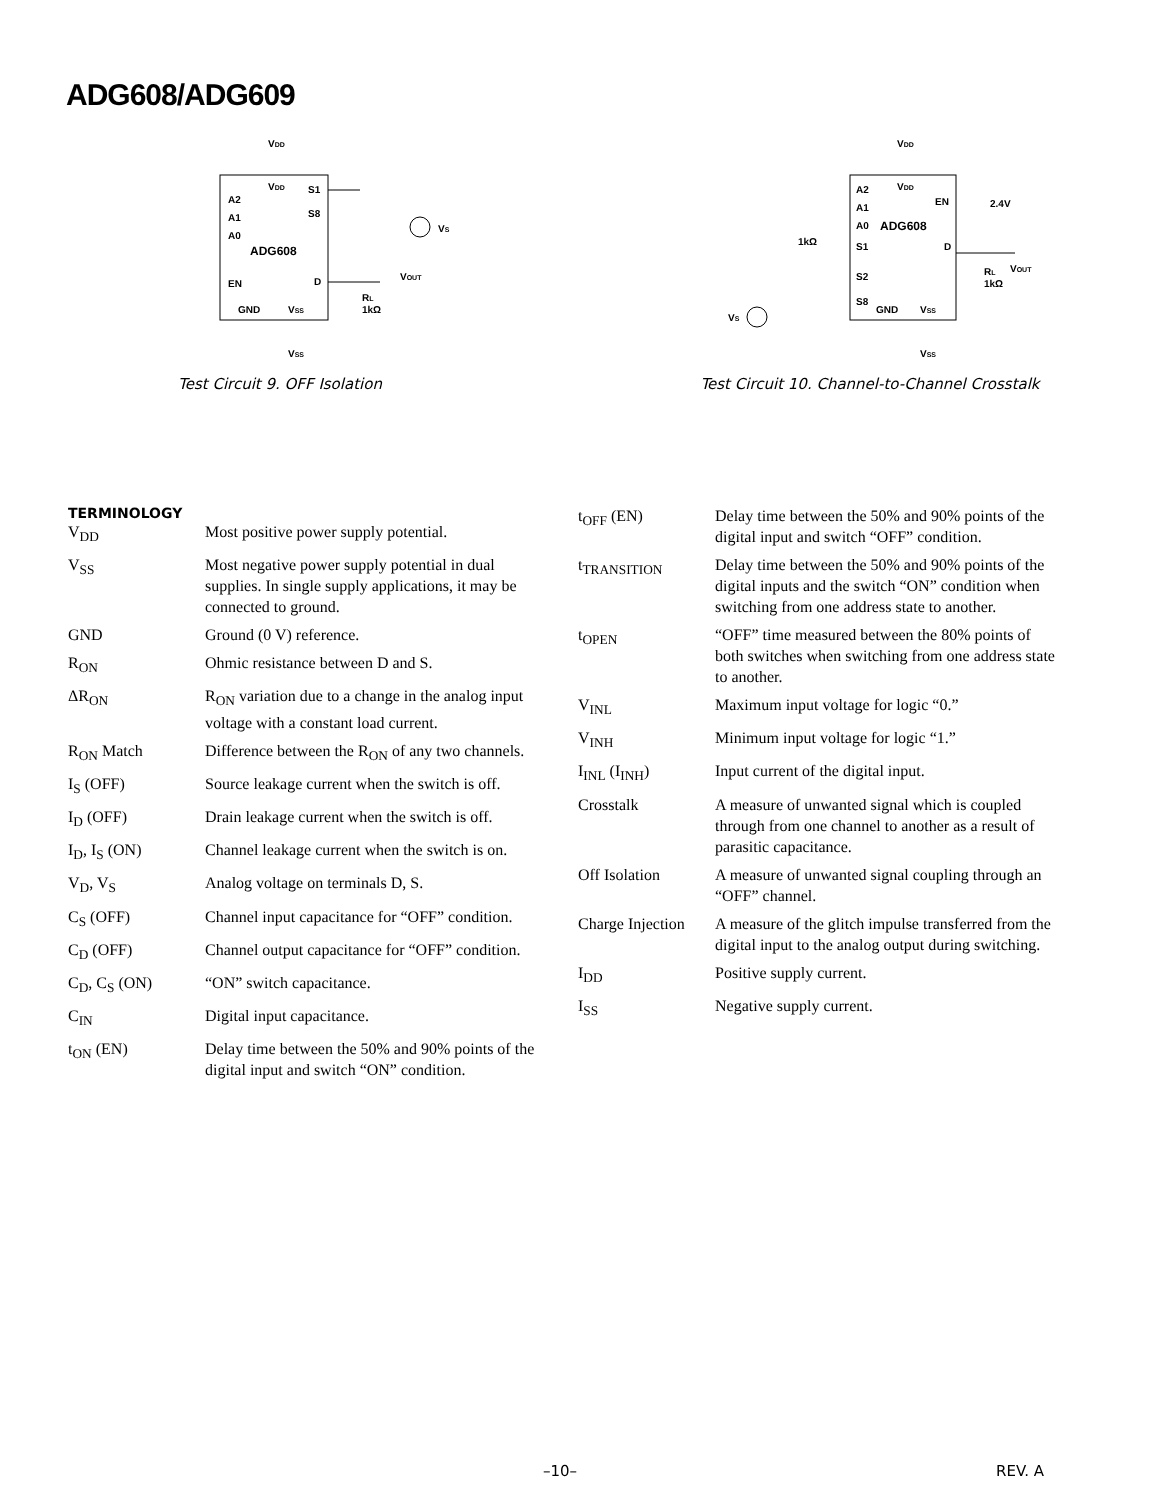ADG608/ADG609
VDD
VDD
S1
S8
A2
A1
A0
ADG608
EN
D
GND
VSS
VSS
VOUT
VS
RL
1kΩ
Test Circuit 9. OFF Isolation
VDD
VDD
A2
A1
A0
ADG608
EN
2.4V
S1
1kΩ
D
S2
S8
GND
VSS
VSS
VOUT
RL
1kΩ
VS
Test Circuit 10. Channel-to-Channel Crosstalk
TERMINOLOGY
| V<sub>DD</sub> | Most positive power supply potential. |
| V<sub>SS</sub> | Most negative power supply potential in dual supplies. In single supply applications, it may be connected to ground. |
| GND | Ground (0 V) reference. |
| R<sub>ON</sub> | Ohmic resistance between D and S. |
| ΔR<sub>ON</sub> | R<sub>ON</sub> variation due to a change in the analog input voltage with a constant load current. |
| R<sub>ON</sub> Match | Difference between the R<sub>ON</sub> of any two channels. |
| I<sub>S</sub> (OFF) | Source leakage current when the switch is off. |
| I<sub>D</sub> (OFF) | Drain leakage current when the switch is off. |
| I<sub>D</sub>, I<sub>S</sub> (ON) | Channel leakage current when the switch is on. |
| V<sub>D</sub>, V<sub>S</sub> | Analog voltage on terminals D, S. |
| C<sub>S</sub> (OFF) | Channel input capacitance for “OFF” condition. |
| C<sub>D</sub> (OFF) | Channel output capacitance for “OFF” condition. |
| C<sub>D</sub>, C<sub>S</sub> (ON) | “ON” switch capacitance. |
| C<sub>IN</sub> | Digital input capacitance. |
| t<sub>ON</sub> (EN) | Delay time between the 50% and 90% points of the digital input and switch “ON” condition. |
| t<sub>OFF</sub> (EN) | Delay time between the 50% and 90% points of the digital input and switch “OFF” condition. |
| t<sub>TRANSITION</sub> | Delay time between the 50% and 90% points of the digital inputs and the switch “ON” condition when switching from one address state to another. |
| t<sub>OPEN</sub> | “OFF” time measured between the 80% points of both switches when switching from one address state to another. |
| V<sub>INL</sub> | Maximum input voltage for logic “0.” |
| V<sub>INH</sub> | Minimum input voltage for logic “1.” |
| I<sub>INL</sub> (I<sub>INH</sub>) | Input current of the digital input. |
| Crosstalk | A measure of unwanted signal which is coupled through from one channel to another as a result of parasitic capacitance. |
| Off Isolation | A measure of unwanted signal coupling through an “OFF” channel. |
| Charge Injection | A measure of the glitch impulse transferred from the digital input to the analog output during switching. |
| I<sub>DD</sub> | Positive supply current. |
| I<sub>SS</sub> | Negative supply current. |
–10– REV. A